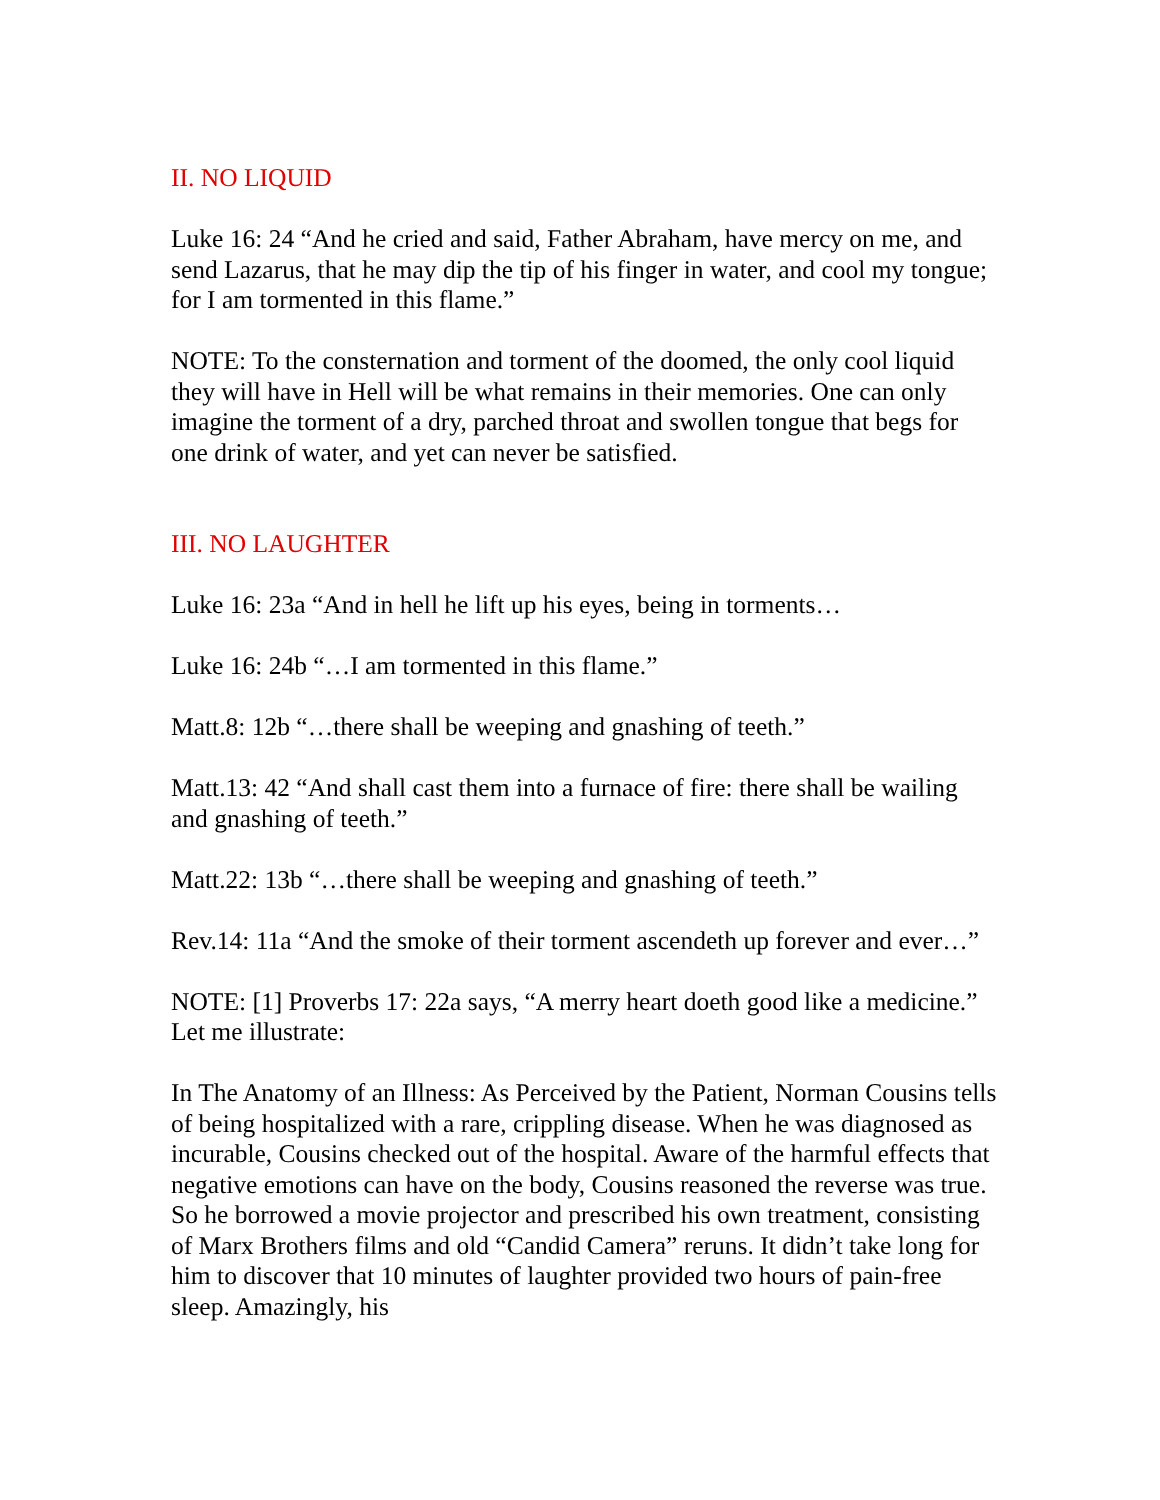II. NO LIQUID
Luke 16: 24 “And he cried and said, Father Abraham, have mercy on me, and send Lazarus, that he may dip the tip of his finger in water, and cool my tongue; for I am tormented in this flame.”
NOTE: To the consternation and torment of the doomed, the only cool liquid they will have in Hell will be what remains in their memories. One can only imagine the torment of a dry, parched throat and swollen tongue that begs for one drink of water, and yet can never be satisfied.
III. NO LAUGHTER
Luke 16: 23a “And in hell he lift up his eyes, being in torments…
Luke 16: 24b “…I am tormented in this flame.”
Matt.8: 12b “…there shall be weeping and gnashing of teeth.”
Matt.13: 42 “And shall cast them into a furnace of fire: there shall be wailing and gnashing of teeth.”
Matt.22: 13b “…there shall be weeping and gnashing of teeth.”
Rev.14: 11a “And the smoke of their torment ascendeth up forever and ever…”
NOTE: [1] Proverbs 17: 22a says, “A merry heart doeth good like a medicine.” Let me illustrate:
In The Anatomy of an Illness: As Perceived by the Patient, Norman Cousins tells of being hospitalized with a rare, crippling disease. When he was diagnosed as incurable, Cousins checked out of the hospital. Aware of the harmful effects that negative emotions can have on the body, Cousins reasoned the reverse was true. So he borrowed a movie projector and prescribed his own treatment, consisting of Marx Brothers films and old “Candid Camera” reruns. It didn’t take long for him to discover that 10 minutes of laughter provided two hours of pain-free sleep. Amazingly, his